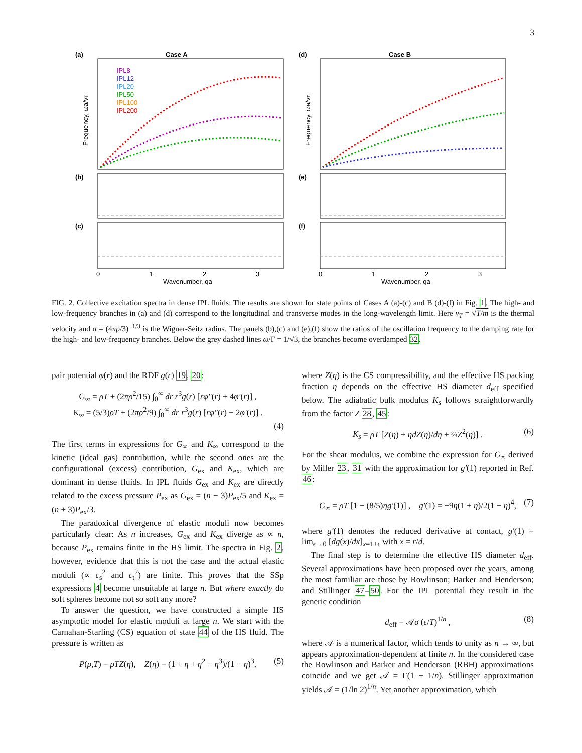3
(a)
Case A
(d)
Case B
(b)
(c)
(e)
(f)
IPL8
IPL12
IPL20
IPL50
IPL100
IPL200
0
1
2
3
Wavenumber, qa
0
1
2
3
Wavenumber, qa
Frequency, ωa/vT
Frequency, ωa/vT
FIG. 2. Collective excitation spectra in dense IPL fluids: The results are shown for state points of Cases A (a)-(c) and B (d)-(f) in Fig. 1. The high- and low-frequency branches in (a) and (d) correspond to the longitudinal and transverse modes in the long-wavelength limit. Here v<sub>T</sub> = √T/m is the thermal velocity and a = (4πρ/3)<sup>−1/3</sup> is the Wigner-Seitz radius. The panels (b),(c) and (e),(f) show the ratios of the oscillation frequency to the damping rate for the high- and low-frequency branches. Below the grey dashed lines ω/Γ = 1/√3, the branches become overdamped 32.
pair potential φ(r) and the RDF g(r) 19, 20:
G<sub>∞</sub> = ρT + (2πρ<sup>2</sup>/15) ∫<sub>0</sub><sup>∞</sup> dr r<sup>3</sup>g(r) [rφ″(r) + 4φ′(r)] ,
K<sub>∞</sub> = (5/3)ρT + (2πρ<sup>2</sup>/9) ∫<sub>0</sub><sup>∞</sup> dr r<sup>3</sup>g(r) [rφ″(r) − 2φ′(r)] .
(4)
The first terms in expressions for G<sub>∞</sub> and K<sub>∞</sub> correspond to the kinetic (ideal gas) contribution, while the second ones are the configurational (excess) contribution, G<sub>ex</sub> and K<sub>ex</sub>, which are dominant in dense fluids. In IPL fluids G<sub>ex</sub> and K<sub>ex</sub> are directly related to the excess pressure P<sub>ex</sub> as G<sub>ex</sub> = (n − 3)P<sub>ex</sub>/5 and K<sub>ex</sub> = (n + 3)P<sub>ex</sub>/3.
The paradoxical divergence of elastic moduli now becomes particularly clear: As n increases, G<sub>ex</sub> and K<sub>ex</sub> diverge as ∝ n, because P<sub>ex</sub> remains finite in the HS limit. The spectra in Fig. 2, however, evidence that this is not the case and the actual elastic moduli (∝ c<sub>s</sub><sup>2</sup> and c<sub>t</sub><sup>2</sup>) are finite. This proves that the SSp expressions 4 become unsuitable at large n. But where exactly do soft spheres become not so soft any more?
To answer the question, we have constructed a simple HS asymptotic model for elastic moduli at large n. We start with the Carnahan-Starling (CS) equation of state 44 of the HS fluid. The pressure is written as
P(ρ,T) = ρTZ(η), Z(η) = (1 + η + η<sup>2</sup> − η<sup>3</sup>)/(1 − η)<sup>3</sup>, (5)
where Z(η) is the CS compressibility, and the effective HS packing fraction η depends on the effective HS diameter d<sub>eff</sub> specified below. The adiabatic bulk modulus K<sub>s</sub> follows straightforwardly from the factor Z 28, 45:
K<sub>s</sub> = ρT [Z(η) + ηdZ(η)/dη + ⅔Z<sup>2</sup>(η)] . (6)
For the shear modulus, we combine the expression for G<sub>∞</sub> derived by Miller 23, 31 with the approximation for g′(1) reported in Ref. 46:
G<sub>∞</sub> = ρT [1 − (8/5)ηg′(1)] , g′(1) = −9η(1 + η)/2(1 − η)<sup>4</sup>, (7)
where g′(1) denotes the reduced derivative at contact, g′(1) = lim<sub>ϵ→0</sub> [dg(x)/dx]<sub>x=1+ϵ</sub> with x = r/d.
The final step is to determine the effective HS diameter d<sub>eff</sub>. Several approximations have been proposed over the years, among the most familiar are those by Rowlinson; Barker and Henderson; and Stillinger 47–50. For the IPL potential they result in the generic condition
d<sub>eff</sub> = 𝒜σ (ϵ/T)<sup>1/n</sup> , (8)
where 𝒜 is a numerical factor, which tends to unity as n → ∞, but appears approximation-dependent at finite n. In the considered case the Rowlinson and Barker and Henderson (RBH) approximations coincide and we get 𝒜 = Γ(1 − 1/n). Stillinger approximation yields 𝒜 = (1/ln 2)<sup>1/n</sup>. Yet another approximation, which